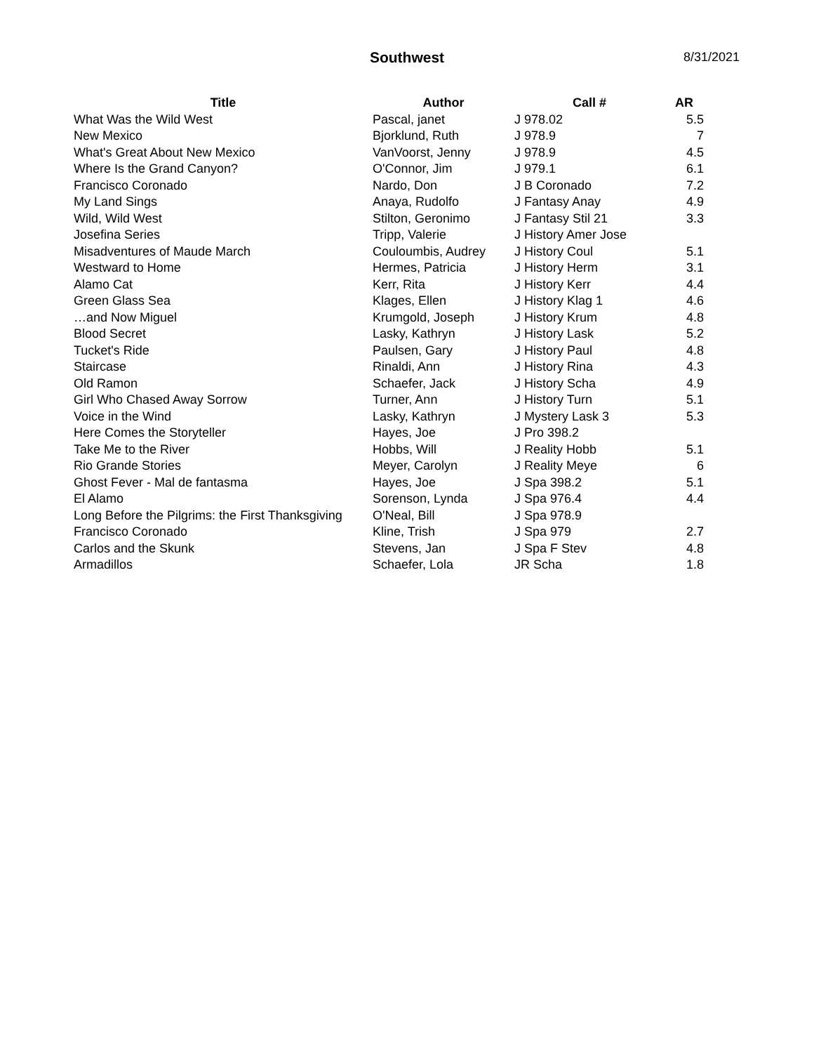Southwest
8/31/2021
| Title | Author | Call # | AR |
| --- | --- | --- | --- |
| What Was the Wild West | Pascal, janet | J 978.02 | 5.5 |
| New Mexico | Bjorklund, Ruth | J 978.9 | 7 |
| What's Great About New Mexico | VanVoorst, Jenny | J 978.9 | 4.5 |
| Where Is the Grand Canyon? | O'Connor, Jim | J 979.1 | 6.1 |
| Francisco Coronado | Nardo, Don | J B Coronado | 7.2 |
| My Land Sings | Anaya, Rudolfo | J Fantasy Anay | 4.9 |
| Wild, Wild West | Stilton, Geronimo | J Fantasy Stil 21 | 3.3 |
| Josefina Series | Tripp, Valerie | J History Amer Jose | |
| Misadventures of Maude March | Couloumbis, Audrey | J History Coul | 5.1 |
| Westward to Home | Hermes, Patricia | J History Herm | 3.1 |
| Alamo Cat | Kerr, Rita | J History Kerr | 4.4 |
| Green Glass Sea | Klages, Ellen | J History Klag 1 | 4.6 |
| …and Now Miguel | Krumgold, Joseph | J History Krum | 4.8 |
| Blood Secret | Lasky, Kathryn | J History Lask | 5.2 |
| Tucket's Ride | Paulsen, Gary | J History Paul | 4.8 |
| Staircase | Rinaldi, Ann | J History Rina | 4.3 |
| Old Ramon | Schaefer, Jack | J History Scha | 4.9 |
| Girl Who Chased Away Sorrow | Turner, Ann | J History Turn | 5.1 |
| Voice in the Wind | Lasky, Kathryn | J Mystery Lask 3 | 5.3 |
| Here Comes the Storyteller | Hayes, Joe | J Pro 398.2 | |
| Take Me to the River | Hobbs, Will | J Reality Hobb | 5.1 |
| Rio Grande Stories | Meyer, Carolyn | J Reality Meye | 6 |
| Ghost Fever - Mal de fantasma | Hayes, Joe | J Spa 398.2 | 5.1 |
| El Alamo | Sorenson, Lynda | J Spa 976.4 | 4.4 |
| Long Before the Pilgrims: the First Thanksgiving | O'Neal, Bill | J Spa 978.9 | |
| Francisco Coronado | Kline, Trish | J Spa 979 | 2.7 |
| Carlos and the Skunk | Stevens, Jan | J Spa F Stev | 4.8 |
| Armadillos | Schaefer, Lola | JR Scha | 1.8 |